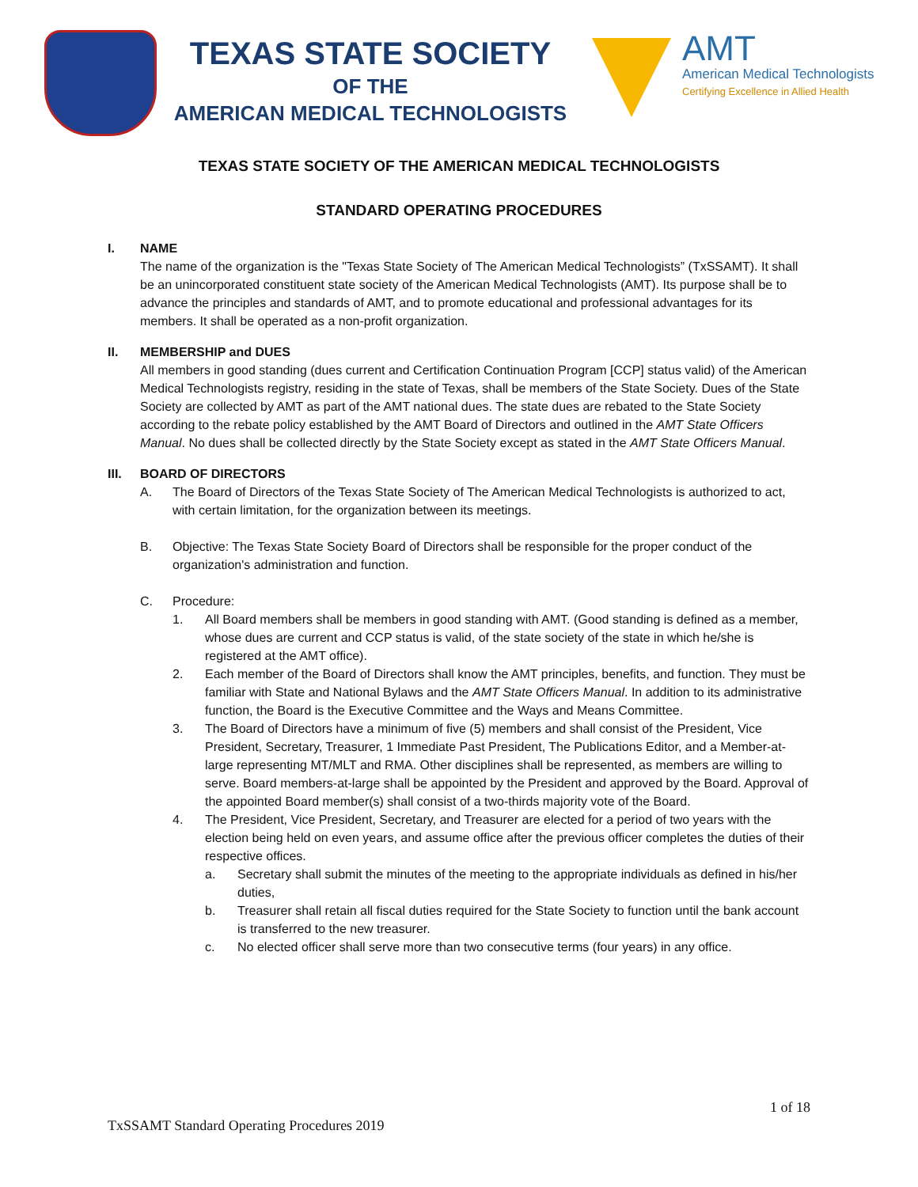TEXAS STATE SOCIETY
OF THE
AMERICAN MEDICAL TECHNOLOGISTS
AMT
American Medical Technologists
Certifying Excellence in Allied Health
TEXAS STATE SOCIETY OF THE AMERICAN MEDICAL TECHNOLOGISTS
STANDARD OPERATING PROCEDURES
I. NAME
The name of the organization is the "Texas State Society of The American Medical Technologists” (TxSSAMT). It shall be an unincorporated constituent state society of the American Medical Technologists (AMT). Its purpose shall be to advance the principles and standards of AMT, and to promote educational and professional advantages for its members. It shall be operated as a non-profit organization.
II. MEMBERSHIP and DUES
All members in good standing (dues current and Certification Continuation Program [CCP] status valid) of the American Medical Technologists registry, residing in the state of Texas, shall be members of the State Society. Dues of the State Society are collected by AMT as part of the AMT national dues. The state dues are rebated to the State Society according to the rebate policy established by the AMT Board of Directors and outlined in the AMT State Officers Manual. No dues shall be collected directly by the State Society except as stated in the AMT State Officers Manual.
III. BOARD OF DIRECTORS
A. The Board of Directors of the Texas State Society of The American Medical Technologists is authorized to act, with certain limitation, for the organization between its meetings.
B. Objective: The Texas State Society Board of Directors shall be responsible for the proper conduct of the organization's administration and function.
C. Procedure:
1. All Board members shall be members in good standing with AMT. (Good standing is defined as a member, whose dues are current and CCP status is valid, of the state society of the state in which he/she is registered at the AMT office).
2. Each member of the Board of Directors shall know the AMT principles, benefits, and function. They must be familiar with State and National Bylaws and the AMT State Officers Manual. In addition to its administrative function, the Board is the Executive Committee and the Ways and Means Committee.
3. The Board of Directors have a minimum of five (5) members and shall consist of the President, Vice President, Secretary, Treasurer, 1 Immediate Past President, The Publications Editor, and a Member-at-large representing MT/MLT and RMA. Other disciplines shall be represented, as members are willing to serve. Board members-at-large shall be appointed by the President and approved by the Board. Approval of the appointed Board member(s) shall consist of a two-thirds majority vote of the Board.
4. The President, Vice President, Secretary, and Treasurer are elected for a period of two years with the election being held on even years, and assume office after the previous officer completes the duties of their respective offices.
a. Secretary shall submit the minutes of the meeting to the appropriate individuals as defined in his/her duties,
b. Treasurer shall retain all fiscal duties required for the State Society to function until the bank account is transferred to the new treasurer.
c. No elected officer shall serve more than two consecutive terms (four years) in any office.
1 of 18
TxSSAMT Standard Operating Procedures 2019